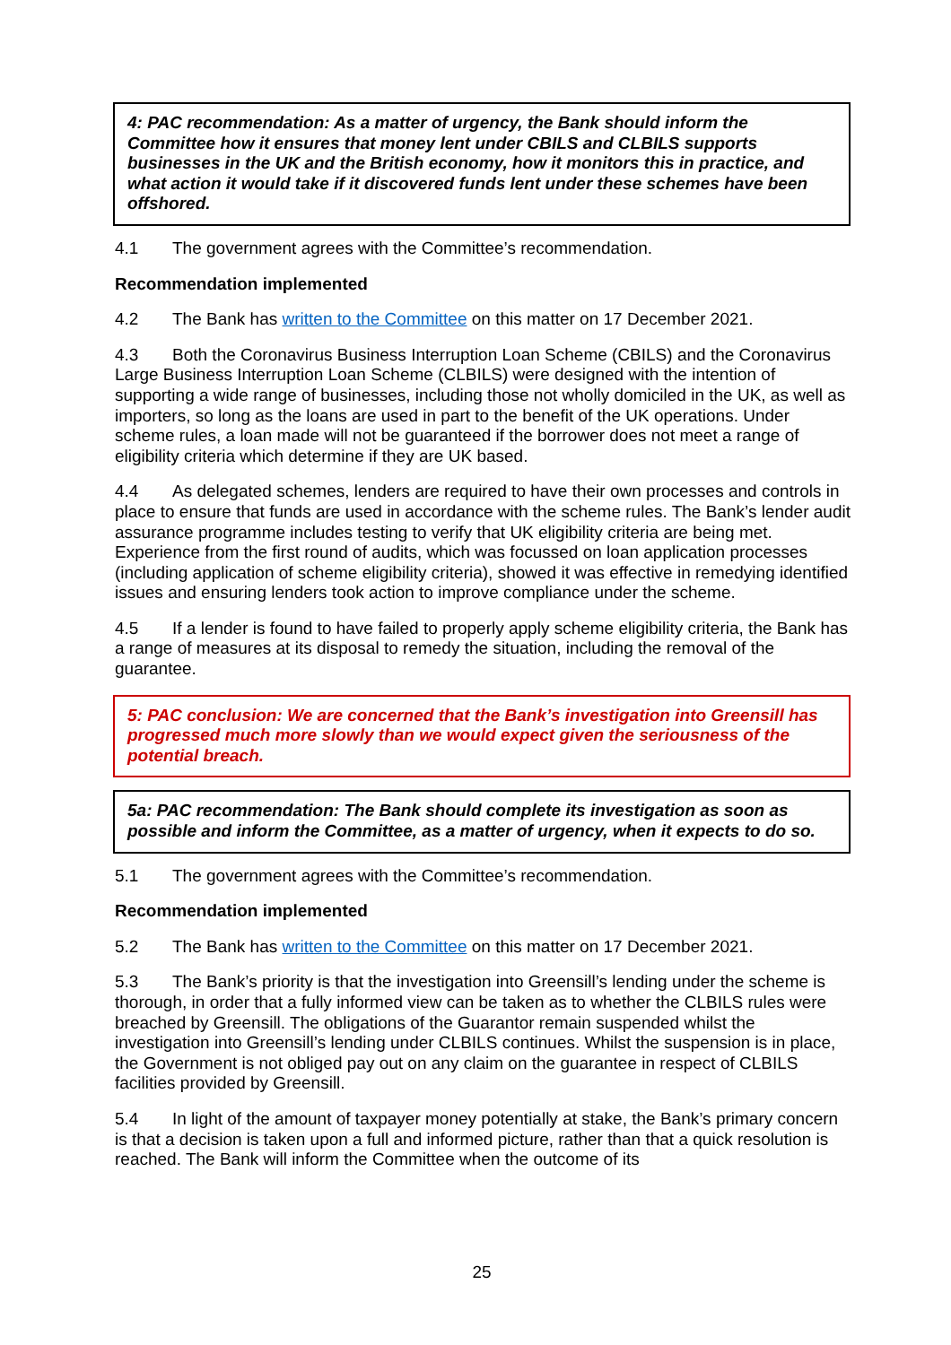4: PAC recommendation: As a matter of urgency, the Bank should inform the Committee how it ensures that money lent under CBILS and CLBILS supports businesses in the UK and the British economy, how it monitors this in practice, and what action it would take if it discovered funds lent under these schemes have been offshored.
4.1 The government agrees with the Committee’s recommendation.
Recommendation implemented
4.2 The Bank has written to the Committee on this matter on 17 December 2021.
4.3 Both the Coronavirus Business Interruption Loan Scheme (CBILS) and the Coronavirus Large Business Interruption Loan Scheme (CLBILS) were designed with the intention of supporting a wide range of businesses, including those not wholly domiciled in the UK, as well as importers, so long as the loans are used in part to the benefit of the UK operations. Under scheme rules, a loan made will not be guaranteed if the borrower does not meet a range of eligibility criteria which determine if they are UK based.
4.4 As delegated schemes, lenders are required to have their own processes and controls in place to ensure that funds are used in accordance with the scheme rules. The Bank’s lender audit assurance programme includes testing to verify that UK eligibility criteria are being met. Experience from the first round of audits, which was focussed on loan application processes (including application of scheme eligibility criteria), showed it was effective in remedying identified issues and ensuring lenders took action to improve compliance under the scheme.
4.5 If a lender is found to have failed to properly apply scheme eligibility criteria, the Bank has a range of measures at its disposal to remedy the situation, including the removal of the guarantee.
5: PAC conclusion: We are concerned that the Bank’s investigation into Greensill has progressed much more slowly than we would expect given the seriousness of the potential breach.
5a: PAC recommendation: The Bank should complete its investigation as soon as possible and inform the Committee, as a matter of urgency, when it expects to do so.
5.1 The government agrees with the Committee’s recommendation.
Recommendation implemented
5.2 The Bank has written to the Committee on this matter on 17 December 2021.
5.3 The Bank’s priority is that the investigation into Greensill’s lending under the scheme is thorough, in order that a fully informed view can be taken as to whether the CLBILS rules were breached by Greensill. The obligations of the Guarantor remain suspended whilst the investigation into Greensill’s lending under CLBILS continues. Whilst the suspension is in place, the Government is not obliged pay out on any claim on the guarantee in respect of CLBILS facilities provided by Greensill.
5.4 In light of the amount of taxpayer money potentially at stake, the Bank’s primary concern is that a decision is taken upon a full and informed picture, rather than that a quick resolution is reached. The Bank will inform the Committee when the outcome of its
25